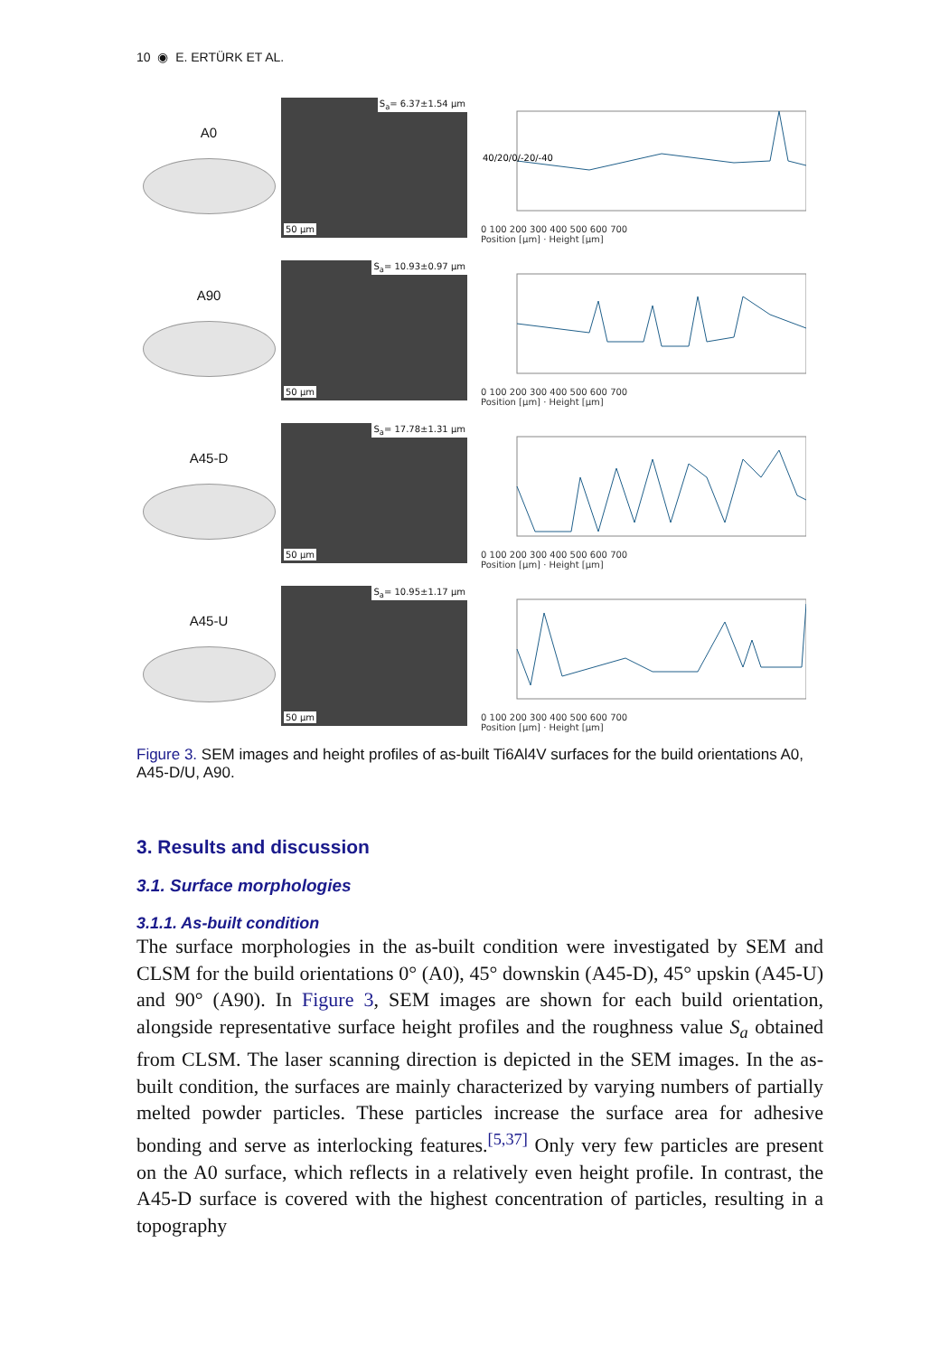10 ◉ E. ERTÜRK ET AL.
A0
S<sub>a</sub>= 6.37±1.54 µm
50 µm
40/20/0/-20/-40
0 100 200 300 400 500 600 700
Position [µm] · Height [µm]
A90
S<sub>a</sub>= 10.93±0.97 µm
50 µm
0 100 200 300 400 500 600 700
Position [µm] · Height [µm]
A45-D
S<sub>a</sub>= 17.78±1.31 µm
50 µm
0 100 200 300 400 500 600 700
Position [µm] · Height [µm]
A45-U
S<sub>a</sub>= 10.95±1.17 µm
50 µm
0 100 200 300 400 500 600 700
Position [µm] · Height [µm]
Figure 3. SEM images and height profiles of as-built Ti6Al4V surfaces for the build orientations A0, A45-D/U, A90.
3. Results and discussion
3.1. Surface morphologies
3.1.1. As-built condition
The surface morphologies in the as-built condition were investigated by SEM and CLSM for the build orientations 0° (A0), 45° downskin (A45-D), 45° upskin (A45-U) and 90° (A90). In Figure 3, SEM images are shown for each build orientation, alongside representative surface height profiles and the roughness value S<sub>a</sub> obtained from CLSM. The laser scanning direction is depicted in the SEM images. In the as-built condition, the surfaces are mainly characterized by varying numbers of partially melted powder particles. These particles increase the surface area for adhesive bonding and serve as interlocking features.<sup>[5,37]</sup> Only very few particles are present on the A0 surface, which reflects in a relatively even height profile. In contrast, the A45-D surface is covered with the highest concentration of particles, resulting in a topography